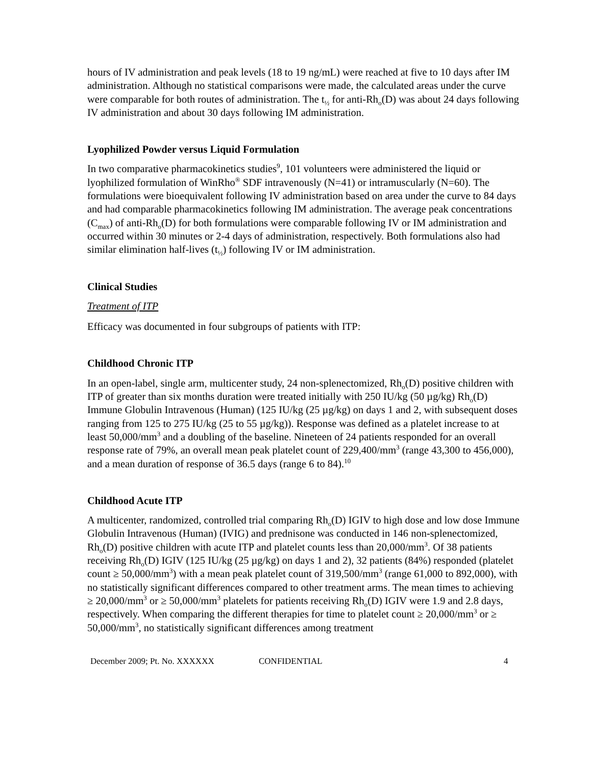hours of IV administration and peak levels (18 to 19 ng/mL) were reached at five to 10 days after IM administration. Although no statistical comparisons were made, the calculated areas under the curve were comparable for both routes of administration. The t<sub>½</sub> for anti-Rh<sub>o</sub>(D) was about 24 days following IV administration and about 30 days following IM administration.
Lyophilized Powder versus Liquid Formulation
In two comparative pharmacokinetics studies<sup>9</sup>, 101 volunteers were administered the liquid or lyophilized formulation of WinRho<sup>®</sup> SDF intravenously (N=41) or intramuscularly (N=60). The formulations were bioequivalent following IV administration based on area under the curve to 84 days and had comparable pharmacokinetics following IM administration. The average peak concentrations (C<sub>max</sub>) of anti-Rh<sub>o</sub>(D) for both formulations were comparable following IV or IM administration and occurred within 30 minutes or 2-4 days of administration, respectively. Both formulations also had similar elimination half-lives (t<sub>½</sub>) following IV or IM administration.
Clinical Studies
Treatment of ITP
Efficacy was documented in four subgroups of patients with ITP:
Childhood Chronic ITP
In an open-label, single arm, multicenter study, 24 non-splenectomized, Rh<sub>o</sub>(D) positive children with ITP of greater than six months duration were treated initially with 250 IU/kg (50 µg/kg) Rh<sub>o</sub>(D) Immune Globulin Intravenous (Human) (125 IU/kg (25 µg/kg) on days 1 and 2, with subsequent doses ranging from 125 to 275 IU/kg (25 to 55 µg/kg)). Response was defined as a platelet increase to at least 50,000/mm<sup>3</sup> and a doubling of the baseline. Nineteen of 24 patients responded for an overall response rate of 79%, an overall mean peak platelet count of 229,400/mm<sup>3</sup> (range 43,300 to 456,000), and a mean duration of response of 36.5 days (range 6 to 84).<sup>10</sup>
Childhood Acute ITP
A multicenter, randomized, controlled trial comparing Rh<sub>o</sub>(D) IGIV to high dose and low dose Immune Globulin Intravenous (Human) (IVIG) and prednisone was conducted in 146 non-splenectomized, Rh<sub>o</sub>(D) positive children with acute ITP and platelet counts less than 20,000/mm<sup>3</sup>. Of 38 patients receiving Rh<sub>o</sub>(D) IGIV (125 IU/kg (25 µg/kg) on days 1 and 2), 32 patients (84%) responded (platelet count ≥ 50,000/mm<sup>3</sup>) with a mean peak platelet count of 319,500/mm<sup>3</sup> (range 61,000 to 892,000), with no statistically significant differences compared to other treatment arms. The mean times to achieving ≥ 20,000/mm<sup>3</sup> or ≥ 50,000/mm<sup>3</sup> platelets for patients receiving Rh<sub>o</sub>(D) IGIV were 1.9 and 2.8 days, respectively. When comparing the different therapies for time to platelet count ≥ 20,000/mm<sup>3</sup> or ≥ 50,000/mm<sup>3</sup>, no statistically significant differences among treatment
December 2009; Pt. No. XXXXXX CONFIDENTIAL 4